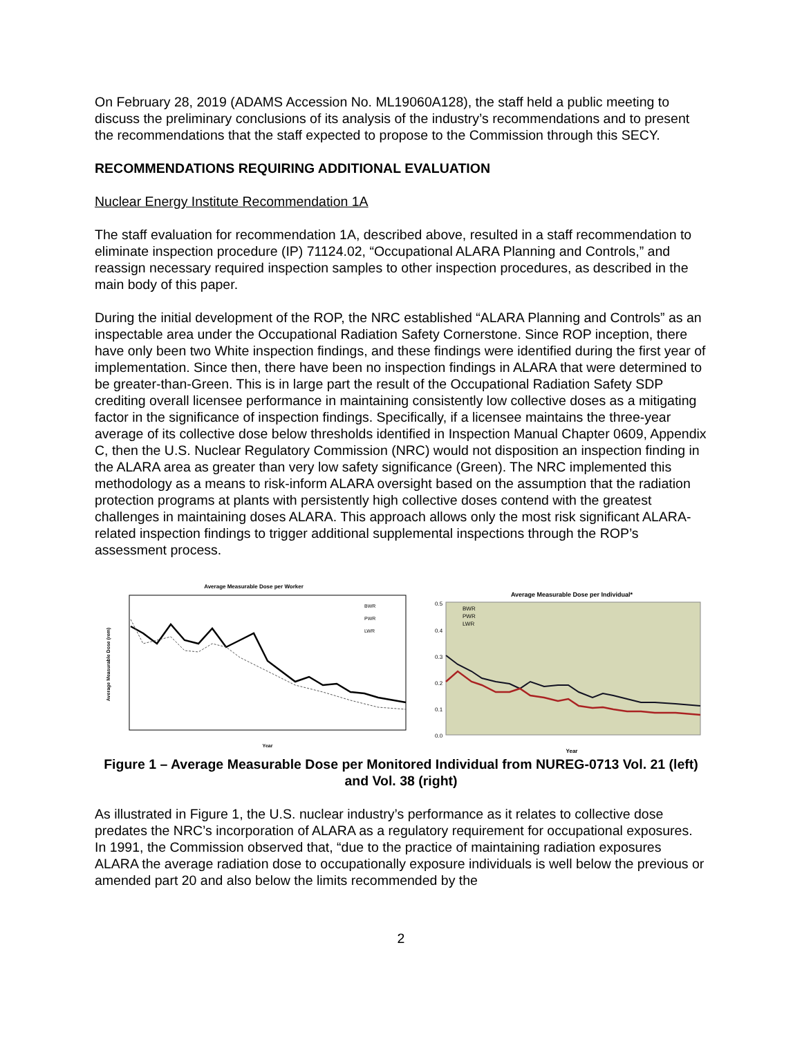On February 28, 2019 (ADAMS Accession No. ML19060A128), the staff held a public meeting to discuss the preliminary conclusions of its analysis of the industry’s recommendations and to present the recommendations that the staff expected to propose to the Commission through this SECY.
RECOMMENDATIONS REQUIRING ADDITIONAL EVALUATION
Nuclear Energy Institute Recommendation 1A
The staff evaluation for recommendation 1A, described above, resulted in a staff recommendation to eliminate inspection procedure (IP) 71124.02, “Occupational ALARA Planning and Controls,” and reassign necessary required inspection samples to other inspection procedures, as described in the main body of this paper.
During the initial development of the ROP, the NRC established “ALARA Planning and Controls” as an inspectable area under the Occupational Radiation Safety Cornerstone. Since ROP inception, there have only been two White inspection findings, and these findings were identified during the first year of implementation. Since then, there have been no inspection findings in ALARA that were determined to be greater-than-Green. This is in large part the result of the Occupational Radiation Safety SDP crediting overall licensee performance in maintaining consistently low collective doses as a mitigating factor in the significance of inspection findings. Specifically, if a licensee maintains the three-year average of its collective dose below thresholds identified in Inspection Manual Chapter 0609, Appendix C, then the U.S. Nuclear Regulatory Commission (NRC) would not disposition an inspection finding in the ALARA area as greater than very low safety significance (Green). The NRC implemented this methodology as a means to risk-inform ALARA oversight based on the assumption that the radiation protection programs at plants with persistently high collective doses contend with the greatest challenges in maintaining doses ALARA. This approach allows only the most risk significant ALARA-related inspection findings to trigger additional supplemental inspections through the ROP’s assessment process.
Average Measurable Dose per Worker
Average Measurable Dose (rem)
BWR
PWR
LWR
Year
Average Measurable Dose per Individual*
0.5
0.4
0.3
0.2
0.1
0.0
BWR
PWR
LWR
Year
Figure 1 – Average Measurable Dose per Monitored Individual from NUREG-0713 Vol. 21 (left) and Vol. 38 (right)
As illustrated in Figure 1, the U.S. nuclear industry’s performance as it relates to collective dose predates the NRC’s incorporation of ALARA as a regulatory requirement for occupational exposures. In 1991, the Commission observed that, “due to the practice of maintaining radiation exposures ALARA the average radiation dose to occupationally exposure individuals is well below the previous or amended part 20 and also below the limits recommended by the
2